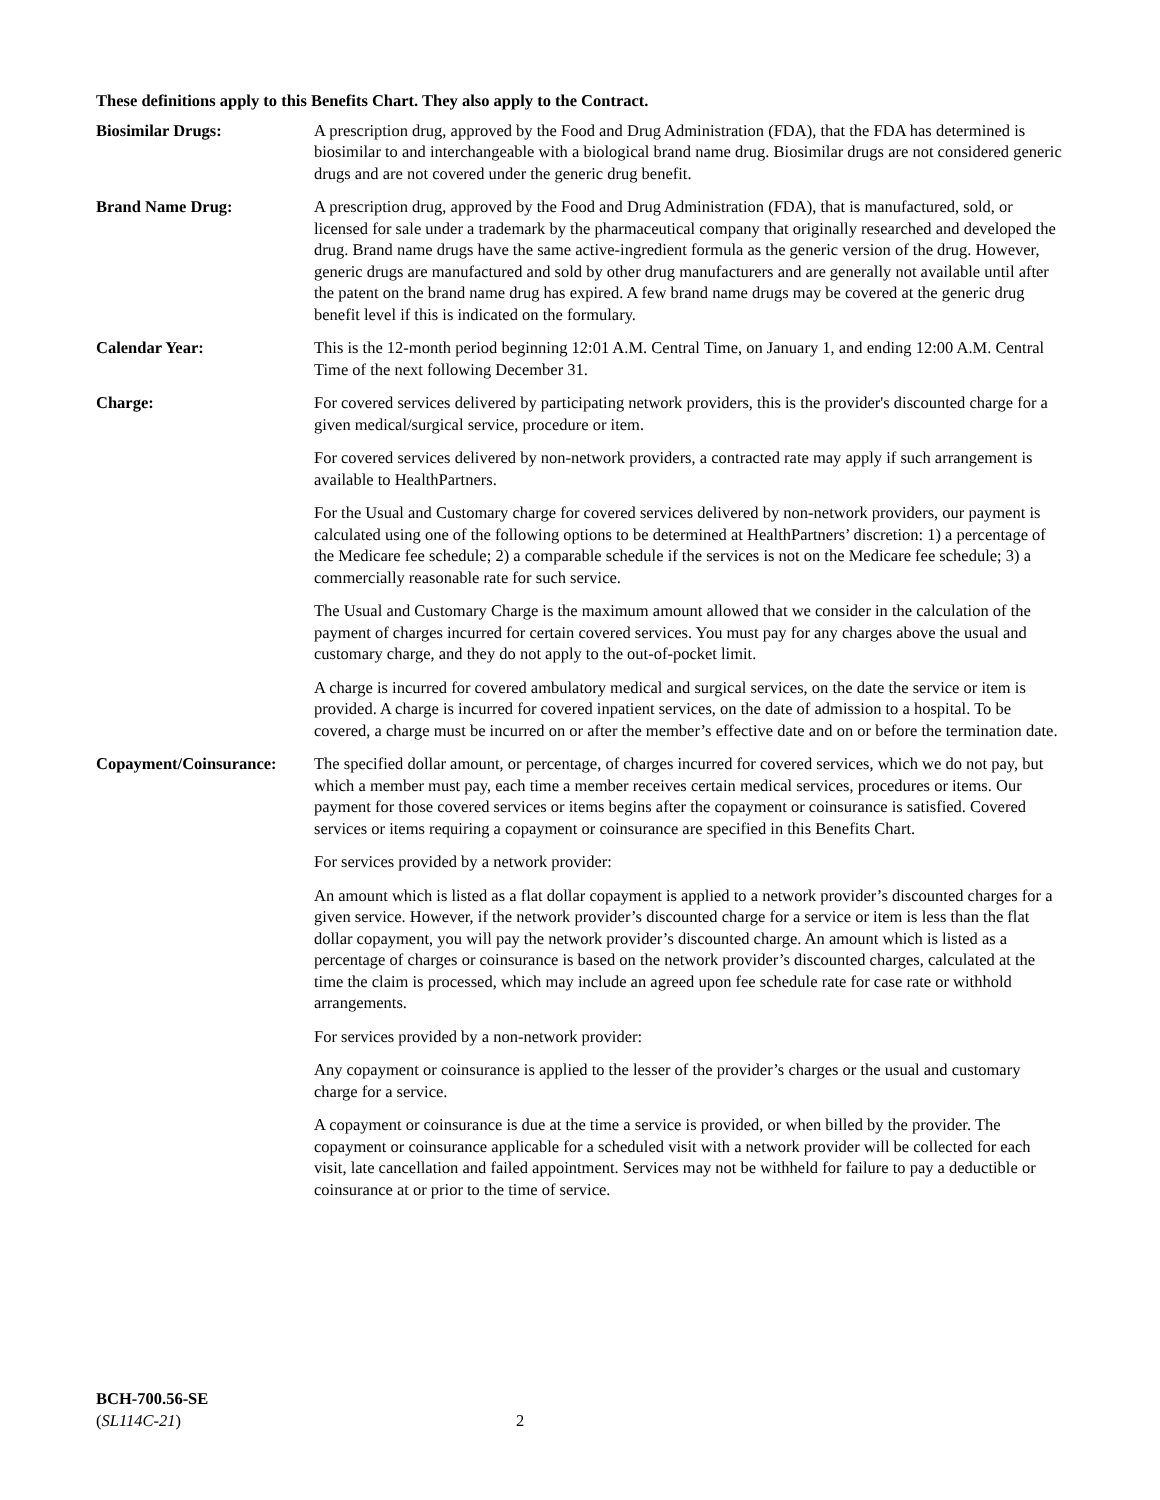These definitions apply to this Benefits Chart. They also apply to the Contract.
Biosimilar Drugs: A prescription drug, approved by the Food and Drug Administration (FDA), that the FDA has determined is biosimilar to and interchangeable with a biological brand name drug. Biosimilar drugs are not considered generic drugs and are not covered under the generic drug benefit.
Brand Name Drug: A prescription drug, approved by the Food and Drug Administration (FDA), that is manufactured, sold, or licensed for sale under a trademark by the pharmaceutical company that originally researched and developed the drug. Brand name drugs have the same active-ingredient formula as the generic version of the drug. However, generic drugs are manufactured and sold by other drug manufacturers and are generally not available until after the patent on the brand name drug has expired. A few brand name drugs may be covered at the generic drug benefit level if this is indicated on the formulary.
Calendar Year: This is the 12-month period beginning 12:01 A.M. Central Time, on January 1, and ending 12:00 A.M. Central Time of the next following December 31.
Charge: For covered services delivered by participating network providers, this is the provider's discounted charge for a given medical/surgical service, procedure or item.
For covered services delivered by non-network providers, a contracted rate may apply if such arrangement is available to HealthPartners.
For the Usual and Customary charge for covered services delivered by non-network providers, our payment is calculated using one of the following options to be determined at HealthPartners’ discretion: 1) a percentage of the Medicare fee schedule; 2) a comparable schedule if the services is not on the Medicare fee schedule; 3) a commercially reasonable rate for such service.
The Usual and Customary Charge is the maximum amount allowed that we consider in the calculation of the payment of charges incurred for certain covered services. You must pay for any charges above the usual and customary charge, and they do not apply to the out-of-pocket limit.
A charge is incurred for covered ambulatory medical and surgical services, on the date the service or item is provided. A charge is incurred for covered inpatient services, on the date of admission to a hospital. To be covered, a charge must be incurred on or after the member’s effective date and on or before the termination date.
Copayment/Coinsurance: The specified dollar amount, or percentage, of charges incurred for covered services, which we do not pay, but which a member must pay, each time a member receives certain medical services, procedures or items. Our payment for those covered services or items begins after the copayment or coinsurance is satisfied. Covered services or items requiring a copayment or coinsurance are specified in this Benefits Chart.
For services provided by a network provider:
An amount which is listed as a flat dollar copayment is applied to a network provider’s discounted charges for a given service. However, if the network provider’s discounted charge for a service or item is less than the flat dollar copayment, you will pay the network provider’s discounted charge. An amount which is listed as a percentage of charges or coinsurance is based on the network provider’s discounted charges, calculated at the time the claim is processed, which may include an agreed upon fee schedule rate for case rate or withhold arrangements.
For services provided by a non-network provider:
Any copayment or coinsurance is applied to the lesser of the provider’s charges or the usual and customary charge for a service.
A copayment or coinsurance is due at the time a service is provided, or when billed by the provider. The copayment or coinsurance applicable for a scheduled visit with a network provider will be collected for each visit, late cancellation and failed appointment. Services may not be withheld for failure to pay a deductible or coinsurance at or prior to the time of service.
BCH-700.56-SE
(SL114C-21)
2